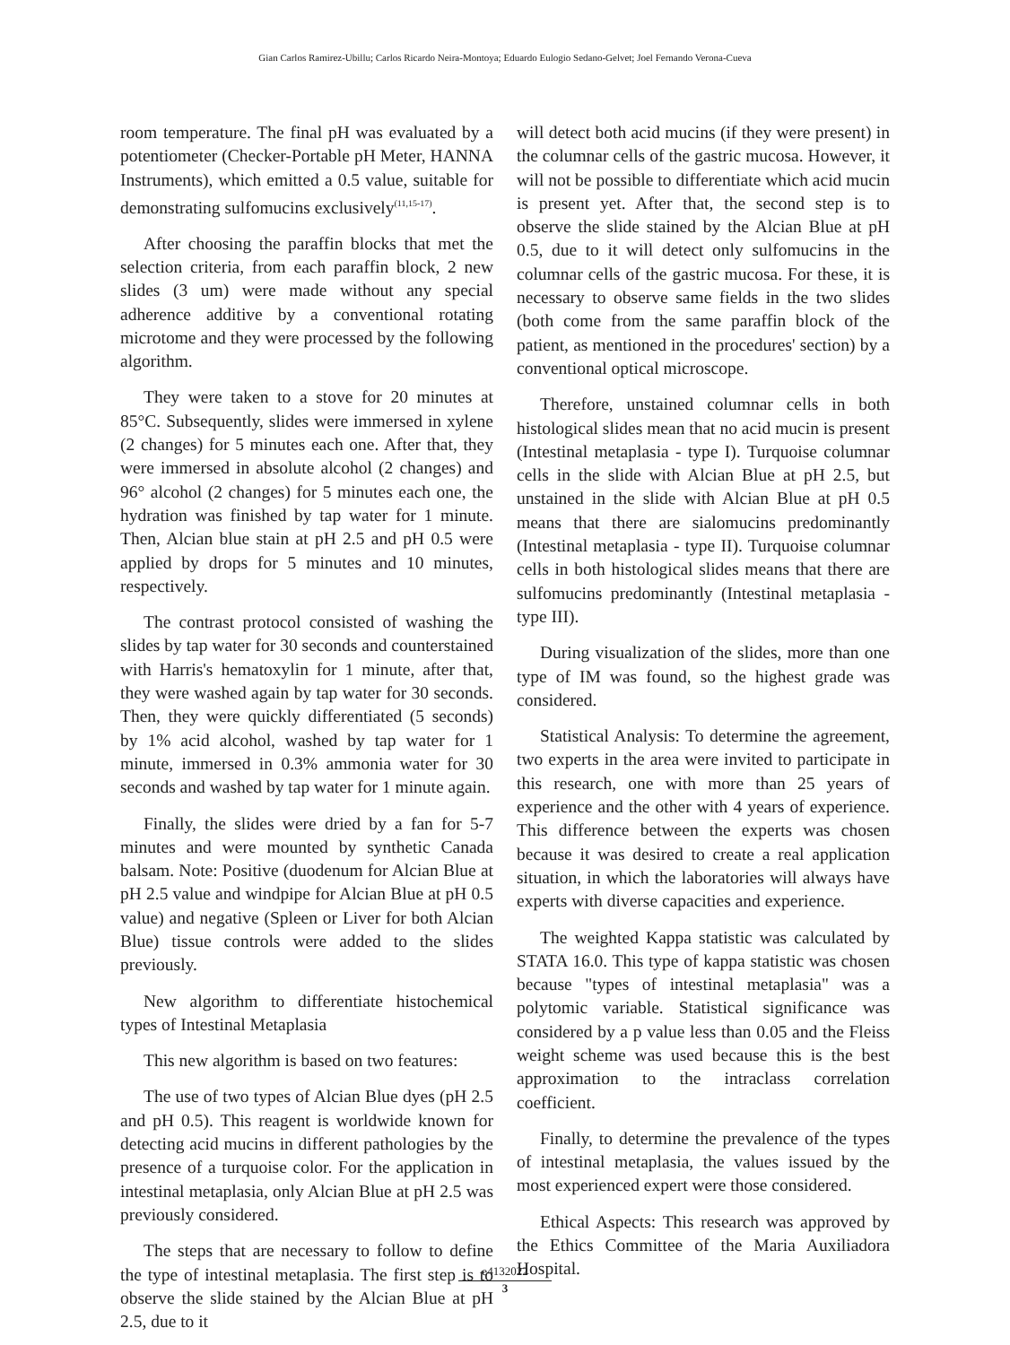Gian Carlos Ramirez-Ubillu; Carlos Ricardo Neira-Montoya; Eduardo Eulogio Sedano-Gelvet; Joel Fernando Verona-Cueva
room temperature. The final pH was evaluated by a potentiometer (Checker-Portable pH Meter, HANNA Instruments), which emitted a 0.5 value, suitable for demonstrating sulfomucins exclusively<sup>(11,15-17)</sup>.
After choosing the paraffin blocks that met the selection criteria, from each paraffin block, 2 new slides (3 um) were made without any special adherence additive by a conventional rotating microtome and they were processed by the following algorithm.
They were taken to a stove for 20 minutes at 85°C. Subsequently, slides were immersed in xylene (2 changes) for 5 minutes each one. After that, they were immersed in absolute alcohol (2 changes) and 96° alcohol (2 changes) for 5 minutes each one, the hydration was finished by tap water for 1 minute. Then, Alcian blue stain at pH 2.5 and pH 0.5 were applied by drops for 5 minutes and 10 minutes, respectively.
The contrast protocol consisted of washing the slides by tap water for 30 seconds and counterstained with Harris's hematoxylin for 1 minute, after that, they were washed again by tap water for 30 seconds. Then, they were quickly differentiated (5 seconds) by 1% acid alcohol, washed by tap water for 1 minute, immersed in 0.3% ammonia water for 30 seconds and washed by tap water for 1 minute again.
Finally, the slides were dried by a fan for 5-7 minutes and were mounted by synthetic Canada balsam. Note: Positive (duodenum for Alcian Blue at pH 2.5 value and windpipe for Alcian Blue at pH 0.5 value) and negative (Spleen or Liver for both Alcian Blue) tissue controls were added to the slides previously.
New algorithm to differentiate histochemical types of Intestinal Metaplasia
This new algorithm is based on two features:
The use of two types of Alcian Blue dyes (pH 2.5 and pH 0.5). This reagent is worldwide known for detecting acid mucins in different pathologies by the presence of a turquoise color. For the application in intestinal metaplasia, only Alcian Blue at pH 2.5 was previously considered.
The steps that are necessary to follow to define the type of intestinal metaplasia. The first step is to observe the slide stained by the Alcian Blue at pH 2.5, due to it
will detect both acid mucins (if they were present) in the columnar cells of the gastric mucosa. However, it will not be possible to differentiate which acid mucin is present yet. After that, the second step is to observe the slide stained by the Alcian Blue at pH 0.5, due to it will detect only sulfomucins in the columnar cells of the gastric mucosa. For these, it is necessary to observe same fields in the two slides (both come from the same paraffin block of the patient, as mentioned in the procedures' section) by a conventional optical microscope.
Therefore, unstained columnar cells in both histological slides mean that no acid mucin is present (Intestinal metaplasia - type I). Turquoise columnar cells in the slide with Alcian Blue at pH 2.5, but unstained in the slide with Alcian Blue at pH 0.5 means that there are sialomucins predominantly (Intestinal metaplasia - type II). Turquoise columnar cells in both histological slides means that there are sulfomucins predominantly (Intestinal metaplasia - type III).
During visualization of the slides, more than one type of IM was found, so the highest grade was considered.
Statistical Analysis: To determine the agreement, two experts in the area were invited to participate in this research, one with more than 25 years of experience and the other with 4 years of experience. This difference between the experts was chosen because it was desired to create a real application situation, in which the laboratories will always have experts with diverse capacities and experience.
The weighted Kappa statistic was calculated by STATA 16.0. This type of kappa statistic was chosen because "types of intestinal metaplasia" was a polytomic variable. Statistical significance was considered by a p value less than 0.05 and the Fleiss weight scheme was used because this is the best approximation to the intraclass correlation coefficient.
Finally, to determine the prevalence of the types of intestinal metaplasia, the values issued by the most experienced expert were those considered.
Ethical Aspects: This research was approved by the Ethics Committee of the Maria Auxiliadora Hospital.
e4132022
3